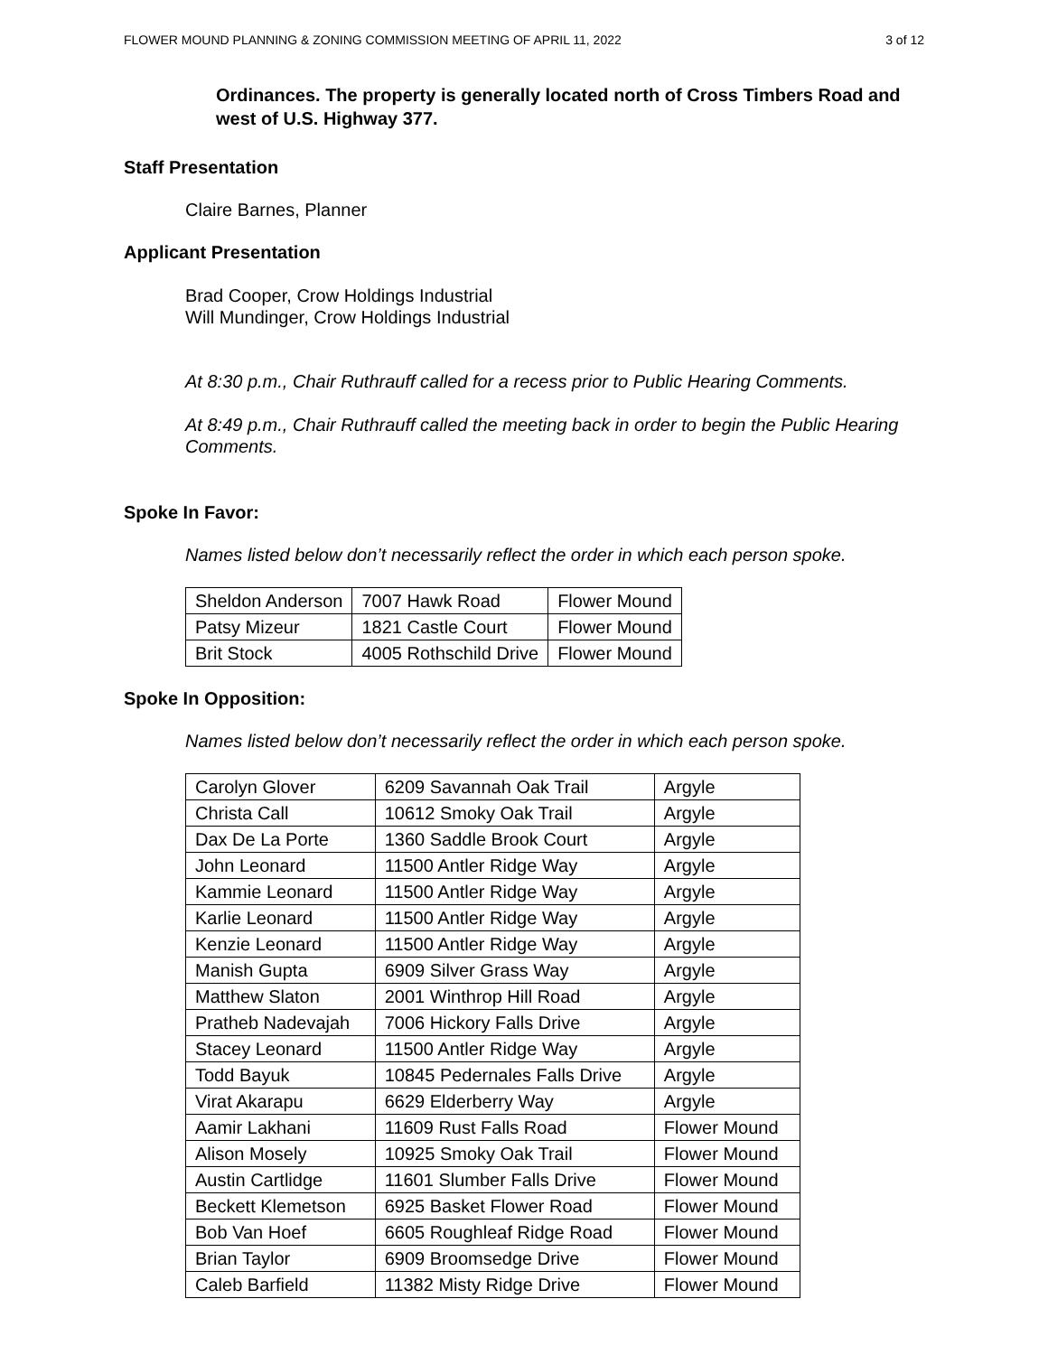FLOWER MOUND PLANNING & ZONING COMMISSION MEETING OF APRIL 11, 2022 3 of 12
Ordinances. The property is generally located north of Cross Timbers Road and west of U.S. Highway 377.
Staff Presentation
Claire Barnes, Planner
Applicant Presentation
Brad Cooper, Crow Holdings Industrial
Will Mundinger, Crow Holdings Industrial
At 8:30 p.m., Chair Ruthrauff called for a recess prior to Public Hearing Comments.
At 8:49 p.m., Chair Ruthrauff called the meeting back in order to begin the Public Hearing Comments.
Spoke In Favor:
Names listed below don’t necessarily reflect the order in which each person spoke.
| Sheldon Anderson | 7007 Hawk Road | Flower Mound |
| Patsy Mizeur | 1821 Castle Court | Flower Mound |
| Brit Stock | 4005 Rothschild Drive | Flower Mound |
Spoke In Opposition:
Names listed below don’t necessarily reflect the order in which each person spoke.
| Carolyn Glover | 6209 Savannah Oak Trail | Argyle |
| Christa Call | 10612 Smoky Oak Trail | Argyle |
| Dax De La Porte | 1360 Saddle Brook Court | Argyle |
| John Leonard | 11500 Antler Ridge Way | Argyle |
| Kammie Leonard | 11500 Antler Ridge Way | Argyle |
| Karlie Leonard | 11500 Antler Ridge Way | Argyle |
| Kenzie Leonard | 11500 Antler Ridge Way | Argyle |
| Manish Gupta | 6909 Silver Grass Way | Argyle |
| Matthew Slaton | 2001 Winthrop Hill Road | Argyle |
| Pratheb Nadevajah | 7006 Hickory Falls Drive | Argyle |
| Stacey Leonard | 11500 Antler Ridge Way | Argyle |
| Todd Bayuk | 10845 Pedernales Falls Drive | Argyle |
| Virat Akarapu | 6629 Elderberry Way | Argyle |
| Aamir Lakhani | 11609 Rust Falls Road | Flower Mound |
| Alison Mosely | 10925 Smoky Oak Trail | Flower Mound |
| Austin Cartlidge | 11601 Slumber Falls Drive | Flower Mound |
| Beckett Klemetson | 6925 Basket Flower Road | Flower Mound |
| Bob Van Hoef | 6605 Roughleaf Ridge Road | Flower Mound |
| Brian Taylor | 6909 Broomsedge Drive | Flower Mound |
| Caleb Barfield | 11382 Misty Ridge Drive | Flower Mound |